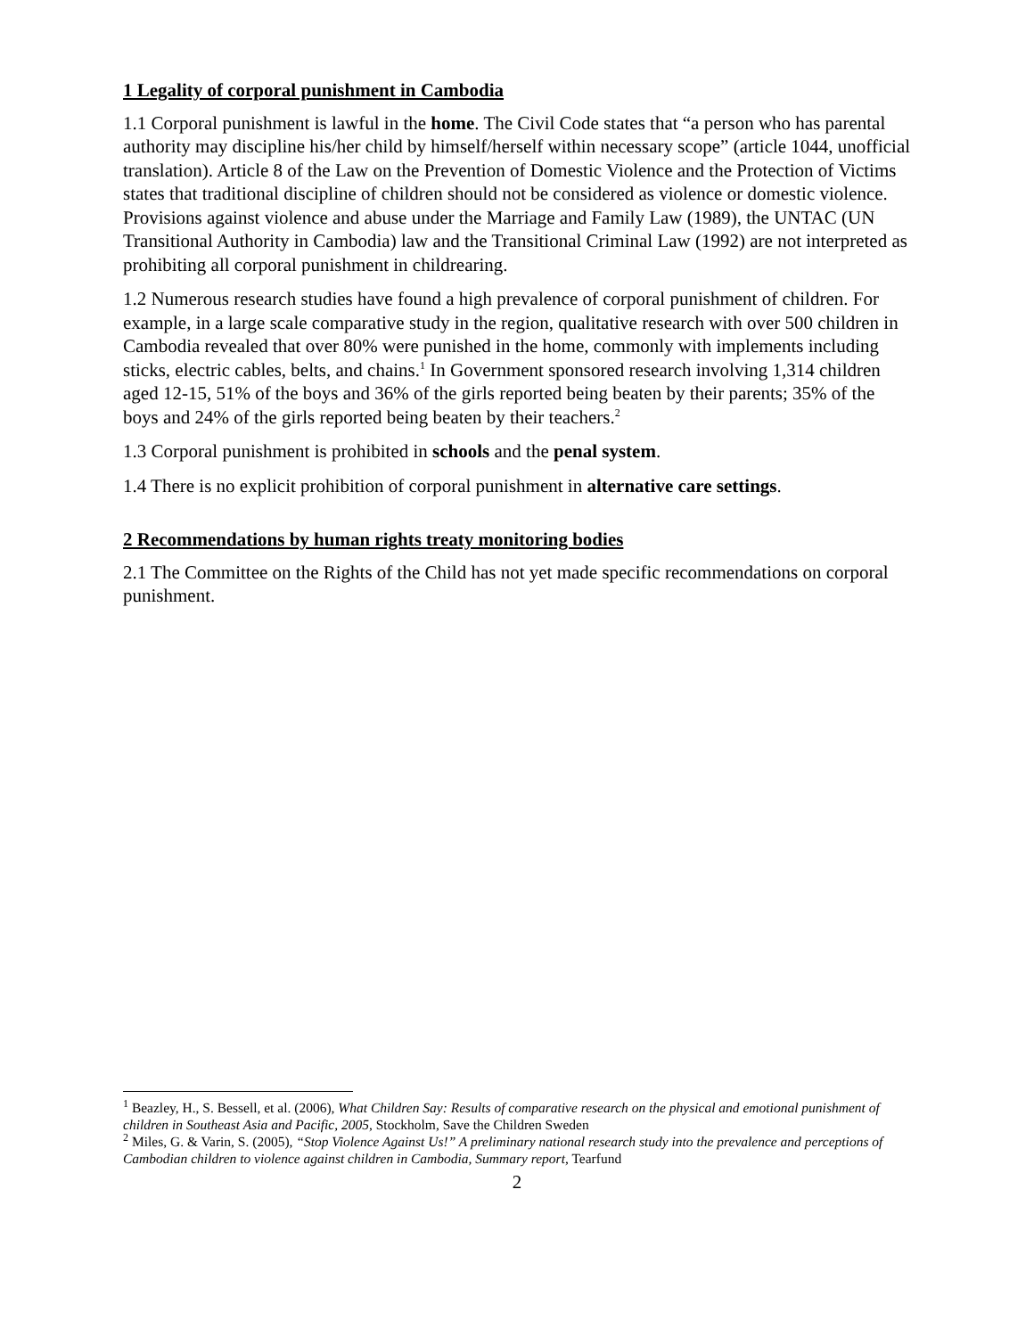1 Legality of corporal punishment in Cambodia
1.1 Corporal punishment is lawful in the home. The Civil Code states that “a person who has parental authority may discipline his/her child by himself/herself within necessary scope” (article 1044, unofficial translation). Article 8 of the Law on the Prevention of Domestic Violence and the Protection of Victims states that traditional discipline of children should not be considered as violence or domestic violence. Provisions against violence and abuse under the Marriage and Family Law (1989), the UNTAC (UN Transitional Authority in Cambodia) law and the Transitional Criminal Law (1992) are not interpreted as prohibiting all corporal punishment in childrearing.
1.2 Numerous research studies have found a high prevalence of corporal punishment of children. For example, in a large scale comparative study in the region, qualitative research with over 500 children in Cambodia revealed that over 80% were punished in the home, commonly with implements including sticks, electric cables, belts, and chains.<sup>1</sup> In Government sponsored research involving 1,314 children aged 12-15, 51% of the boys and 36% of the girls reported being beaten by their parents; 35% of the boys and 24% of the girls reported being beaten by their teachers.<sup>2</sup>
1.3 Corporal punishment is prohibited in schools and the penal system.
1.4 There is no explicit prohibition of corporal punishment in alternative care settings.
2 Recommendations by human rights treaty monitoring bodies
2.1 The Committee on the Rights of the Child has not yet made specific recommendations on corporal punishment.
<sup>1</sup> Beazley, H., S. Bessell, et al. (2006), What Children Say: Results of comparative research on the physical and emotional punishment of children in Southeast Asia and Pacific, 2005, Stockholm, Save the Children Sweden
<sup>2</sup> Miles, G. & Varin, S. (2005), “Stop Violence Against Us!” A preliminary national research study into the prevalence and perceptions of Cambodian children to violence against children in Cambodia, Summary report, Tearfund
2